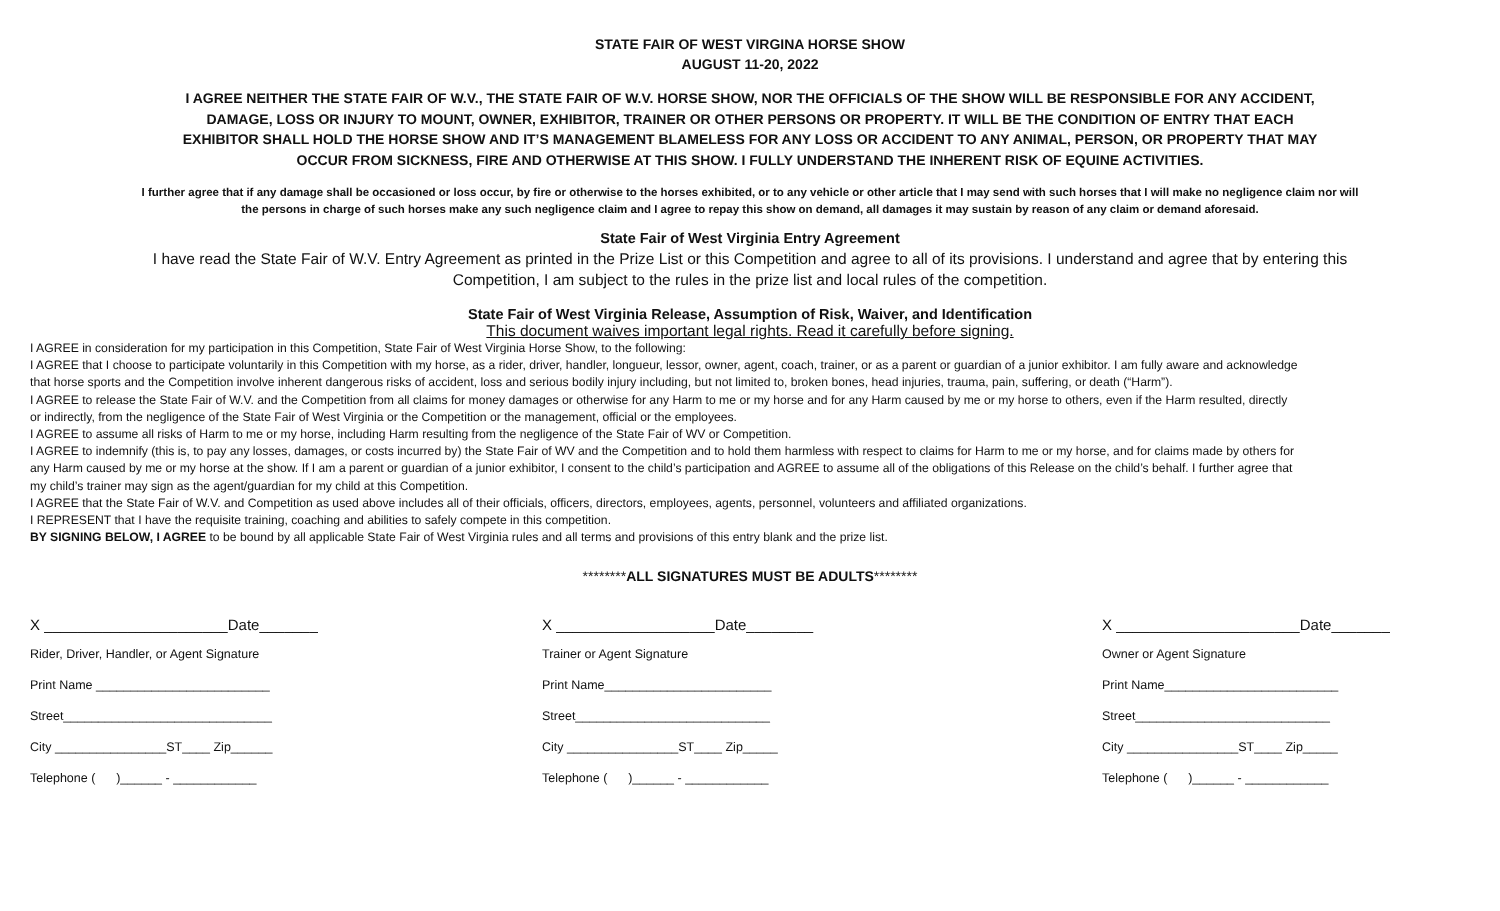STATE FAIR OF WEST VIRGINA HORSE SHOW
AUGUST 11-20, 2022
I AGREE NEITHER THE STATE FAIR OF W.V., THE STATE FAIR OF W.V. HORSE SHOW, NOR THE OFFICIALS OF THE SHOW WILL BE RESPONSIBLE FOR ANY ACCIDENT, DAMAGE, LOSS OR INJURY TO MOUNT, OWNER, EXHIBITOR, TRAINER OR OTHER PERSONS OR PROPERTY. IT WILL BE THE CONDITION OF ENTRY THAT EACH EXHIBITOR SHALL HOLD THE HORSE SHOW AND IT’S MANAGEMENT BLAMELESS FOR ANY LOSS OR ACCIDENT TO ANY ANIMAL, PERSON, OR PROPERTY THAT MAY OCCUR FROM SICKNESS, FIRE AND OTHERWISE AT THIS SHOW. I FULLY UNDERSTAND THE INHERENT RISK OF EQUINE ACTIVITIES.
I further agree that if any damage shall be occasioned or loss occur, by fire or otherwise to the horses exhibited, or to any vehicle or other article that I may send with such horses that I will make no negligence claim nor will the persons in charge of such horses make any such negligence claim and I agree to repay this show on demand, all damages it may sustain by reason of any claim or demand aforesaid.
State Fair of West Virginia Entry Agreement
I have read the State Fair of W.V. Entry Agreement as printed in the Prize List or this Competition and agree to all of its provisions. I understand and agree that by entering this Competition, I am subject to the rules in the prize list and local rules of the competition.
State Fair of West Virginia Release, Assumption of Risk, Waiver, and Identification
This document waives important legal rights. Read it carefully before signing.
I AGREE in consideration for my participation in this Competition, State Fair of West Virginia Horse Show, to the following:
I AGREE that I choose to participate voluntarily in this Competition with my horse, as a rider, driver, handler, longueur, lessor, owner, agent, coach, trainer, or as a parent or guardian of a junior exhibitor. I am fully aware and acknowledge that horse sports and the Competition involve inherent dangerous risks of accident, loss and serious bodily injury including, but not limited to, broken bones, head injuries, trauma, pain, suffering, or death (“Harm”).
I AGREE to release the State Fair of W.V. and the Competition from all claims for money damages or otherwise for any Harm to me or my horse and for any Harm caused by me or my horse to others, even if the Harm resulted, directly or indirectly, from the negligence of the State Fair of West Virginia or the Competition or the management, official or the employees.
I AGREE to assume all risks of Harm to me or my horse, including Harm resulting from the negligence of the State Fair of WV or Competition.
I AGREE to indemnify (this is, to pay any losses, damages, or costs incurred by) the State Fair of WV and the Competition and to hold them harmless with respect to claims for Harm to me or my horse, and for claims made by others for any Harm caused by me or my horse at the show. If I am a parent or guardian of a junior exhibitor, I consent to the child’s participation and AGREE to assume all of the obligations of this Release on the child’s behalf. I further agree that my child’s trainer may sign as the agent/guardian for my child at this Competition.
I AGREE that the State Fair of W.V. and Competition as used above includes all of their officials, officers, directors, employees, agents, personnel, volunteers and affiliated organizations.
I REPRESENT that I have the requisite training, coaching and abilities to safely compete in this competition.
BY SIGNING BELOW, I AGREE to be bound by all applicable State Fair of West Virginia rules and all terms and provisions of this entry blank and the prize list.
********ALL SIGNATURES MUST BE ADULTS********
X ______________________Date_______
Rider, Driver, Handler, or Agent Signature
Print Name _________________________
Street______________________________
City ________________ST____ Zip______
Telephone ( )______ - ____________
X ___________________Date________
Trainer or Agent Signature
Print Name________________________
Street____________________________
City ________________ST____ Zip_____
Telephone ( )______ - ____________
X ______________________Date_______
Owner or Agent Signature
Print Name_________________________
Street____________________________
City ________________ST____ Zip_____
Telephone ( )______ - ____________